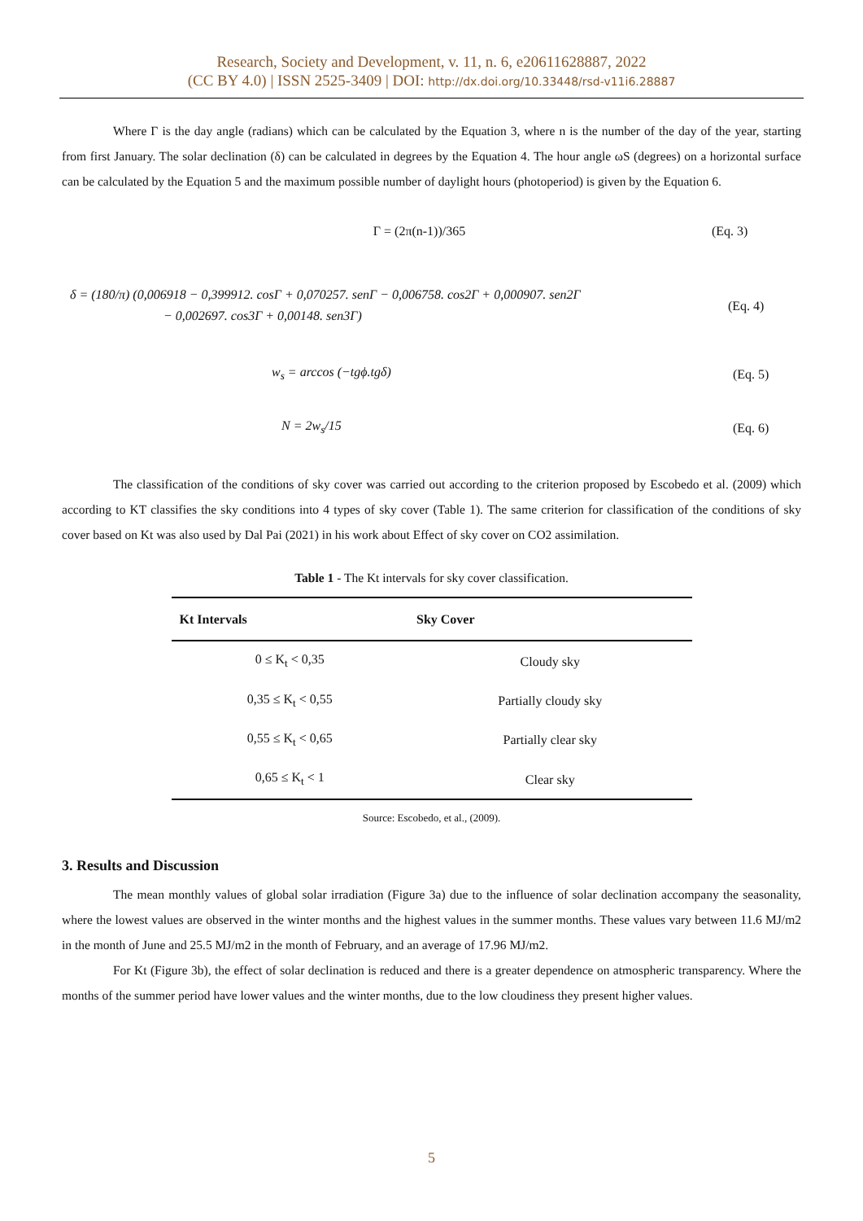Research, Society and Development, v. 11, n. 6, e20611628887, 2022
(CC BY 4.0) | ISSN 2525-3409 | DOI: http://dx.doi.org/10.33448/rsd-v11i6.28887
Where Γ is the day angle (radians) which can be calculated by the Equation 3, where n is the number of the day of the year, starting from first January. The solar declination (δ) can be calculated in degrees by the Equation 4. The hour angle ωS (degrees) on a horizontal surface can be calculated by the Equation 5 and the maximum possible number of daylight hours (photoperiod) is given by the Equation 6.
Γ = (2π(n-1))/365 (Eq. 3)
δ = (180/π) (0,006918 − 0,399912. cosΓ + 0,070257. senΓ − 0,006758. cos2Γ + 0,000907. sen2Γ
− 0,002697. cos3Γ + 0,00148. sen3Γ)
(Eq. 4)
w<sub>s</sub> = arccos (−tgϕ.tgδ) (Eq. 5)
N = 2w<sub>s</sub>/15 (Eq. 6)
The classification of the conditions of sky cover was carried out according to the criterion proposed by Escobedo et al. (2009) which according to KT classifies the sky conditions into 4 types of sky cover (Table 1). The same criterion for classification of the conditions of sky cover based on Kt was also used by Dal Pai (2021) in his work about Effect of sky cover on CO2 assimilation.
Table 1 - The Kt intervals for sky cover classification.
| Kt Intervals | Sky Cover |
| --- | --- |
| 0 ≤ K<sub>t</sub> < 0,35 | Cloudy sky |
| 0,35 ≤ K<sub>t</sub> < 0,55 | Partially cloudy sky |
| 0,55 ≤ K<sub>t</sub> < 0,65 | Partially clear sky |
| 0,65 ≤ K<sub>t</sub> < 1 | Clear sky |
Source: Escobedo, et al., (2009).
3. Results and Discussion
The mean monthly values of global solar irradiation (Figure 3a) due to the influence of solar declination accompany the seasonality, where the lowest values are observed in the winter months and the highest values in the summer months. These values vary between 11.6 MJ/m2 in the month of June and 25.5 MJ/m2 in the month of February, and an average of 17.96 MJ/m2.
For Kt (Figure 3b), the effect of solar declination is reduced and there is a greater dependence on atmospheric transparency. Where the months of the summer period have lower values and the winter months, due to the low cloudiness they present higher values.
5